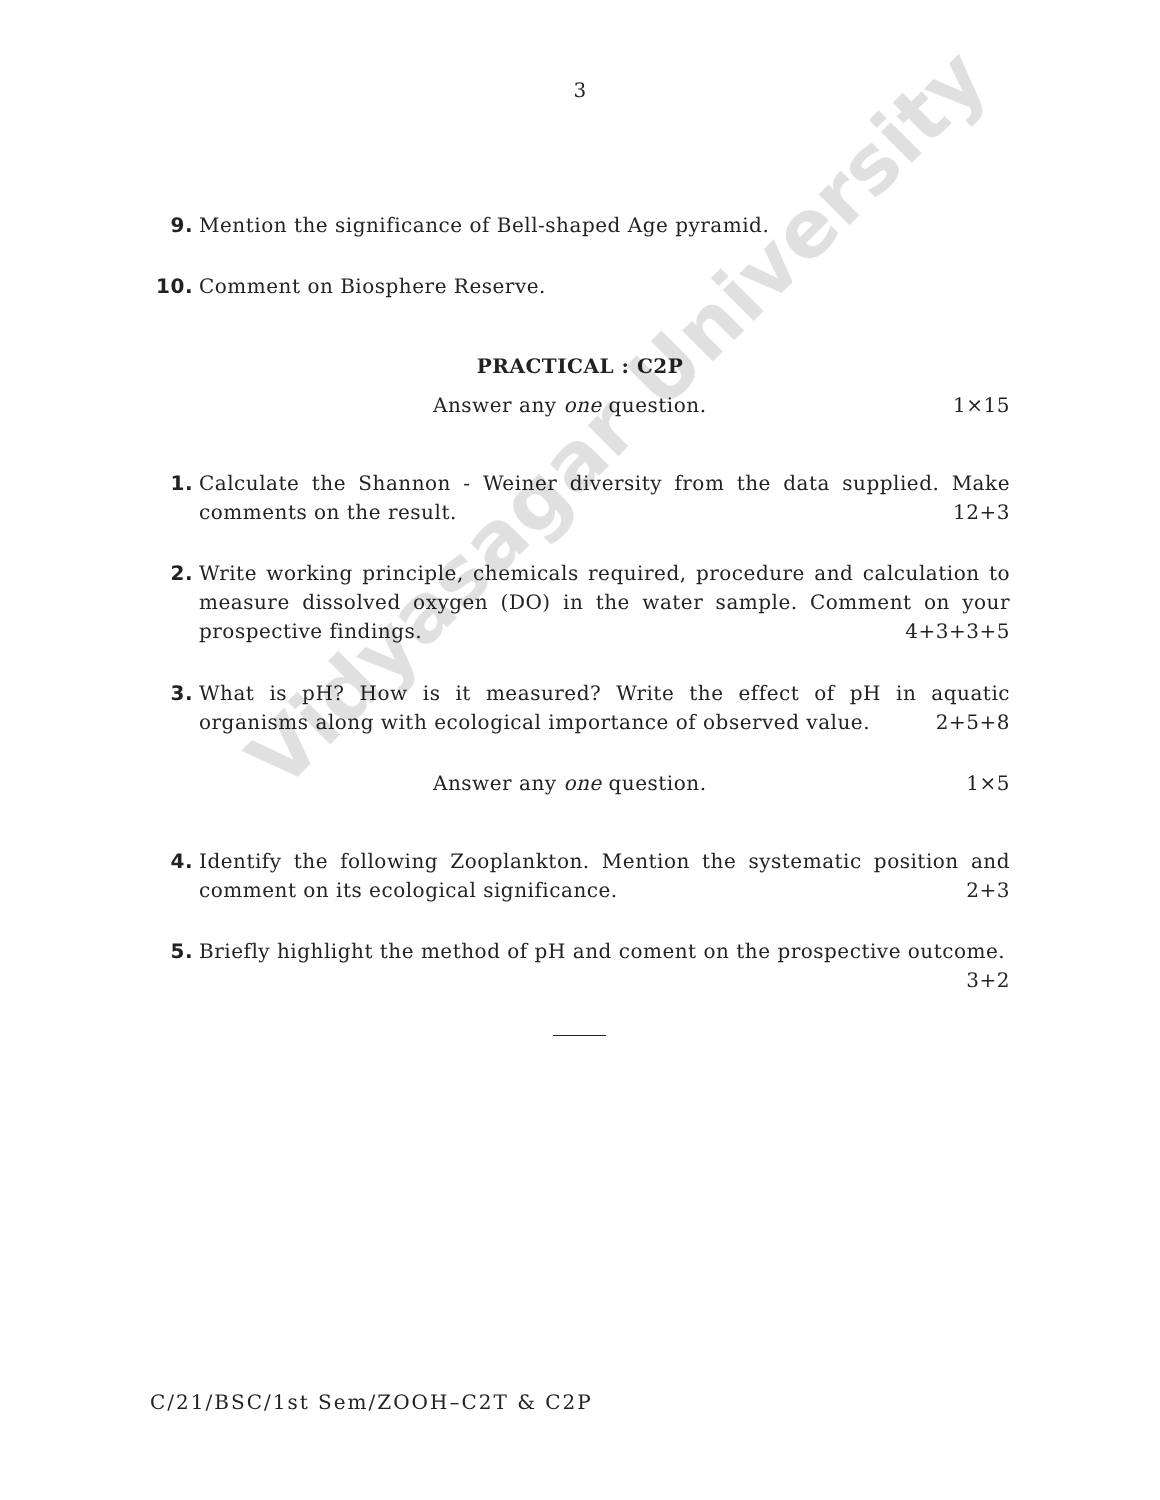3
9. Mention the significance of Bell-shaped Age pyramid.
10. Comment on Biosphere Reserve.
PRACTICAL : C2P
Answer any one question. 1×15
1. Calculate the Shannon - Weiner diversity from the data supplied. Make comments on the result. 12+3
2. Write working principle, chemicals required, procedure and calculation to measure dissolved oxygen (DO) in the water sample. Comment on your prospective findings. 4+3+3+5
3. What is pH? How is it measured? Write the effect of pH in aquatic organisms along with ecological importance of observed value. 2+5+8
Answer any one question. 1×5
4. Identify the following Zooplankton. Mention the systematic position and comment on its ecological significance. 2+3
5. Briefly highlight the method of pH and coment on the prospective outcome.
3+2
Vidyasagar University
C/21/BSC/1st Sem/ZOOH–C2T & C2P